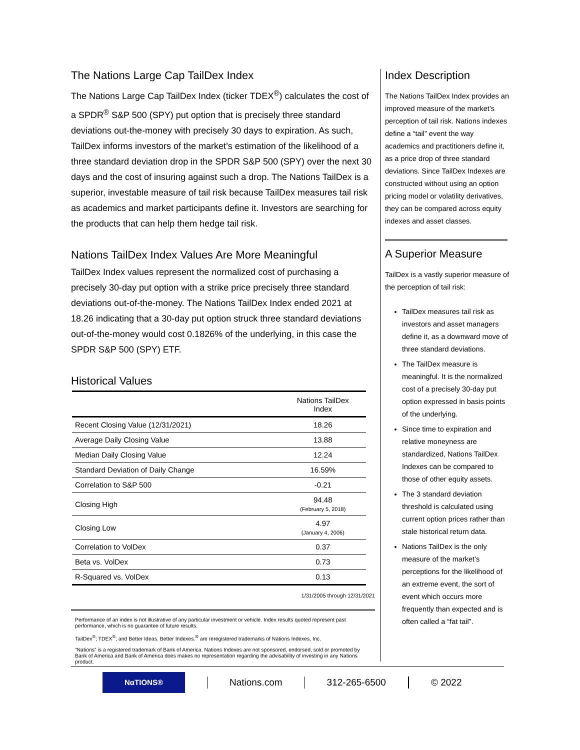The Nations Large Cap TailDex Index
The Nations Large Cap TailDex Index (ticker TDEX<sup>®</sup>) calculates the cost of a SPDR<sup>®</sup> S&P 500 (SPY) put option that is precisely three standard deviations out-the-money with precisely 30 days to expiration. As such, TailDex informs investors of the market’s estimation of the likelihood of a three standard deviation drop in the SPDR S&P 500 (SPY) over the next 30 days and the cost of insuring against such a drop. The Nations TailDex is a superior, investable measure of tail risk because TailDex measures tail risk as academics and market participants define it. Investors are searching for the products that can help them hedge tail risk.
Nations TailDex Index Values Are More Meaningful
TailDex Index values represent the normalized cost of purchasing a precisely 30-day put option with a strike price precisely three standard deviations out-of-the-money. The Nations TailDex Index ended 2021 at 18.26 indicating that a 30-day put option struck three standard deviations out-of-the-money would cost 0.1826% of the underlying, in this case the SPDR S&P 500 (SPY) ETF.
Historical Values
| | Nations TailDex Index |
| --- | --- |
| Recent Closing Value (12/31/2021) | 18.26 |
| Average Daily Closing Value | 13.88 |
| Median Daily Closing Value | 12.24 |
| Standard Deviation of Daily Change | 16.59% |
| Correlation to S&P 500 | -0.21 |
| Closing High | 94.48 (February 5, 2018) |
| Closing Low | 4.97 (January 4, 2006) |
| Correlation to VolDex | 0.37 |
| Beta vs. VolDex | 0.73 |
| R-Squared vs. VolDex | 0.13 |
1/31/2005 through 12/31/2021
Performance of an index is not illustrative of any particular investment or vehicle. Index results quoted represent past performance, which is no guarantee of future results.
TailDex<sup>®</sup>; TDEX<sup>®</sup>; and Better Ideas. Better Indexes.<sup>®</sup> are reregistered trademarks of Nations Indexes, Inc.
“Nations” is a registered trademark of Bank of America. Nations Indexes are not sponsored, endorsed, sold or promoted by Bank of America and Bank of America does makes no representation regarding the advisability of investing in any Nations product.
Index Description
The Nations TailDex Index provides an improved measure of the market’s perception of tail risk. Nations indexes define a “tail” event the way academics and practitioners define it, as a price drop of three standard deviations. Since TailDex Indexes are constructed without using an option pricing model or volatility derivatives, they can be compared across equity indexes and asset classes.
A Superior Measure
TailDex is a vastly superior measure of the perception of tail risk:
TailDex measures tail risk as investors and asset managers define it, as a downward move of three standard deviations.
The TailDex measure is meaningful. It is the normalized cost of a precisely 30-day put option expressed in basis points of the underlying.
Since time to expiration and relative moneyness are standardized, Nations TailDex Indexes can be compared to those of other equity assets.
The 3 standard deviation threshold is calculated using current option prices rather than stale historical return data.
Nations TailDex is the only measure of the market’s perceptions for the likelihood of an extreme event, the sort of event which occurs more frequently than expected and is often called a “fat tail”.
NαTIONS®
Nations.com 312-265-6500 © 2022